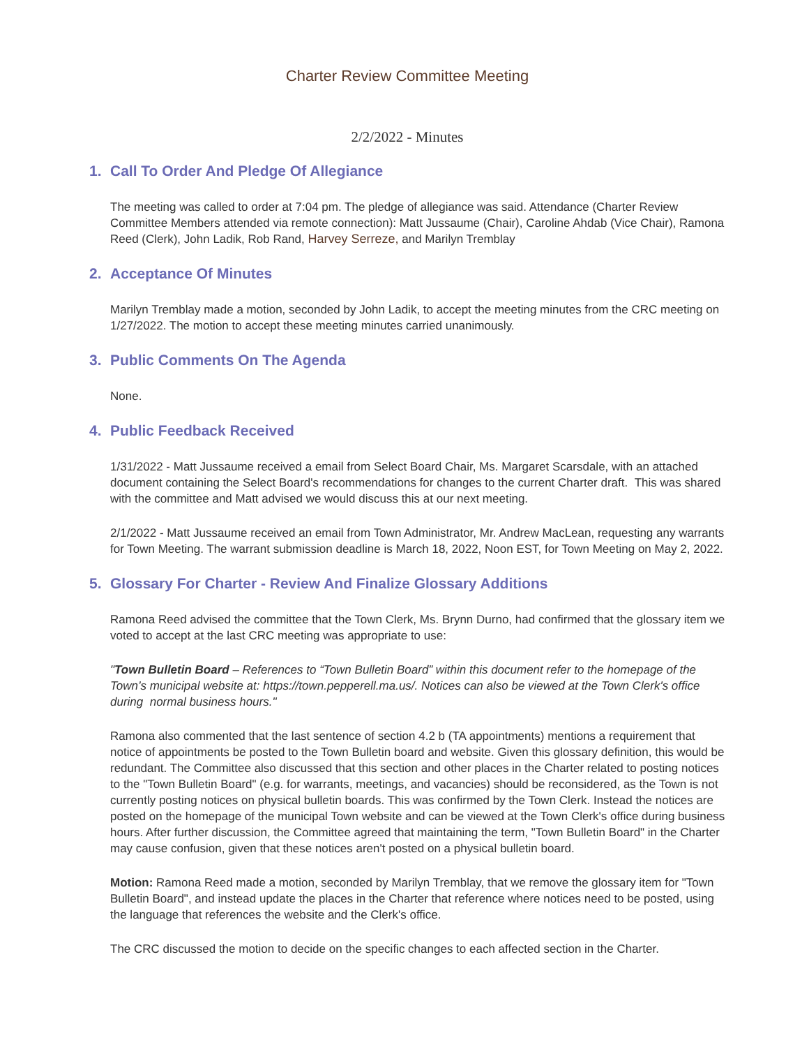Charter Review Committee Meeting
2/2/2022 - Minutes
1. Call To Order And Pledge Of Allegiance
The meeting was called to order at 7:04 pm. The pledge of allegiance was said. Attendance (Charter Review Committee Members attended via remote connection): Matt Jussaume (Chair), Caroline Ahdab (Vice Chair), Ramona Reed (Clerk), John Ladik, Rob Rand, Harvey Serreze, and Marilyn Tremblay
2. Acceptance Of Minutes
Marilyn Tremblay made a motion, seconded by John Ladik, to accept the meeting minutes from the CRC meeting on 1/27/2022. The motion to accept these meeting minutes carried unanimously.
3. Public Comments On The Agenda
None.
4. Public Feedback Received
1/31/2022 - Matt Jussaume received a email from Select Board Chair, Ms. Margaret Scarsdale, with an attached document containing the Select Board's recommendations for changes to the current Charter draft. This was shared with the committee and Matt advised we would discuss this at our next meeting.
2/1/2022 - Matt Jussaume received an email from Town Administrator, Mr. Andrew MacLean, requesting any warrants for Town Meeting. The warrant submission deadline is March 18, 2022, Noon EST, for Town Meeting on May 2, 2022.
5. Glossary For Charter - Review And Finalize Glossary Additions
Ramona Reed advised the committee that the Town Clerk, Ms. Brynn Durno, had confirmed that the glossary item we voted to accept at the last CRC meeting was appropriate to use:
"Town Bulletin Board – References to “Town Bulletin Board” within this document refer to the homepage of the Town’s municipal website at: https://town.pepperell.ma.us/. Notices can also be viewed at the Town Clerk's office during normal business hours."
Ramona also commented that the last sentence of section 4.2 b (TA appointments) mentions a requirement that notice of appointments be posted to the Town Bulletin board and website. Given this glossary definition, this would be redundant. The Committee also discussed that this section and other places in the Charter related to posting notices to the "Town Bulletin Board" (e.g. for warrants, meetings, and vacancies) should be reconsidered, as the Town is not currently posting notices on physical bulletin boards. This was confirmed by the Town Clerk. Instead the notices are posted on the homepage of the municipal Town website and can be viewed at the Town Clerk's office during business hours. After further discussion, the Committee agreed that maintaining the term, "Town Bulletin Board" in the Charter may cause confusion, given that these notices aren't posted on a physical bulletin board.
Motion: Ramona Reed made a motion, seconded by Marilyn Tremblay, that we remove the glossary item for "Town Bulletin Board", and instead update the places in the Charter that reference where notices need to be posted, using the language that references the website and the Clerk's office.
The CRC discussed the motion to decide on the specific changes to each affected section in the Charter.